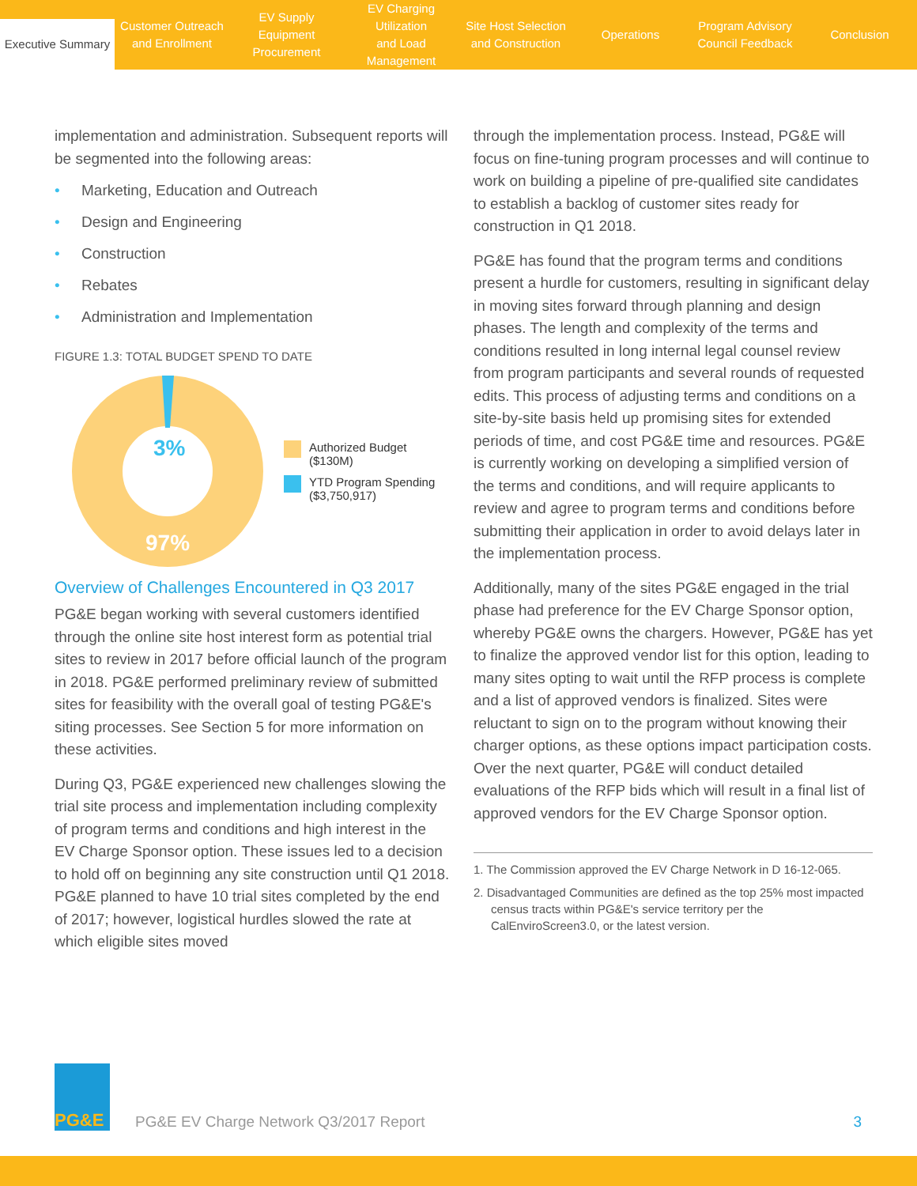Executive Summary
Customer Outreach
and Enrollment
EV Supply Equipment
Procurement
EV Charging Utilization
and Load Management
Site Host Selection
and Construction
Operations Program Advisory
Council Feedback
Conclusion
implementation and administration. Subsequent reports will be segmented into the following areas:
• Marketing, Education and Outreach
• Design and Engineering
• Construction
• Rebates
• Administration and Implementation
FIGURE 1.3: TOTAL BUDGET SPEND TO DATE
3%
97%
Authorized Budget
($130M)
YTD Program Spending
($3,750,917)
Overview of Challenges Encountered in Q3 2017
PG&E began working with several customers identified through the online site host interest form as potential trial sites to review in 2017 before official launch of the program in 2018. PG&E performed preliminary review of submitted sites for feasibility with the overall goal of testing PG&E's siting processes. See Section 5 for more information on these activities.
During Q3, PG&E experienced new challenges slowing the trial site process and implementation including complexity of program terms and conditions and high interest in the EV Charge Sponsor option. These issues led to a decision to hold off on beginning any site construction until Q1 2018. PG&E planned to have 10 trial sites completed by the end of 2017; however, logistical hurdles slowed the rate at which eligible sites moved
through the implementation process. Instead, PG&E will focus on fine-tuning program processes and will continue to work on building a pipeline of pre-qualified site candidates to establish a backlog of customer sites ready for construction in Q1 2018.
PG&E has found that the program terms and conditions present a hurdle for customers, resulting in significant delay in moving sites forward through planning and design phases. The length and complexity of the terms and conditions resulted in long internal legal counsel review from program participants and several rounds of requested edits. This process of adjusting terms and conditions on a site-by-site basis held up promising sites for extended periods of time, and cost PG&E time and resources. PG&E is currently working on developing a simplified version of the terms and conditions, and will require applicants to review and agree to program terms and conditions before submitting their application in order to avoid delays later in the implementation process.
Additionally, many of the sites PG&E engaged in the trial phase had preference for the EV Charge Sponsor option, whereby PG&E owns the chargers. However, PG&E has yet to finalize the approved vendor list for this option, leading to many sites opting to wait until the RFP process is complete and a list of approved vendors is finalized. Sites were reluctant to sign on to the program without knowing their charger options, as these options impact participation costs. Over the next quarter, PG&E will conduct detailed evaluations of the RFP bids which will result in a final list of approved vendors for the EV Charge Sponsor option.
1. The Commission approved the EV Charge Network in D 16-12-065.
2. Disadvantaged Communities are defined as the top 25% most impacted census tracts within PG&E's service territory per the CalEnviroScreen3.0, or the latest version.
PG&E
PG&E EV Charge Network Q3/2017 Report
3